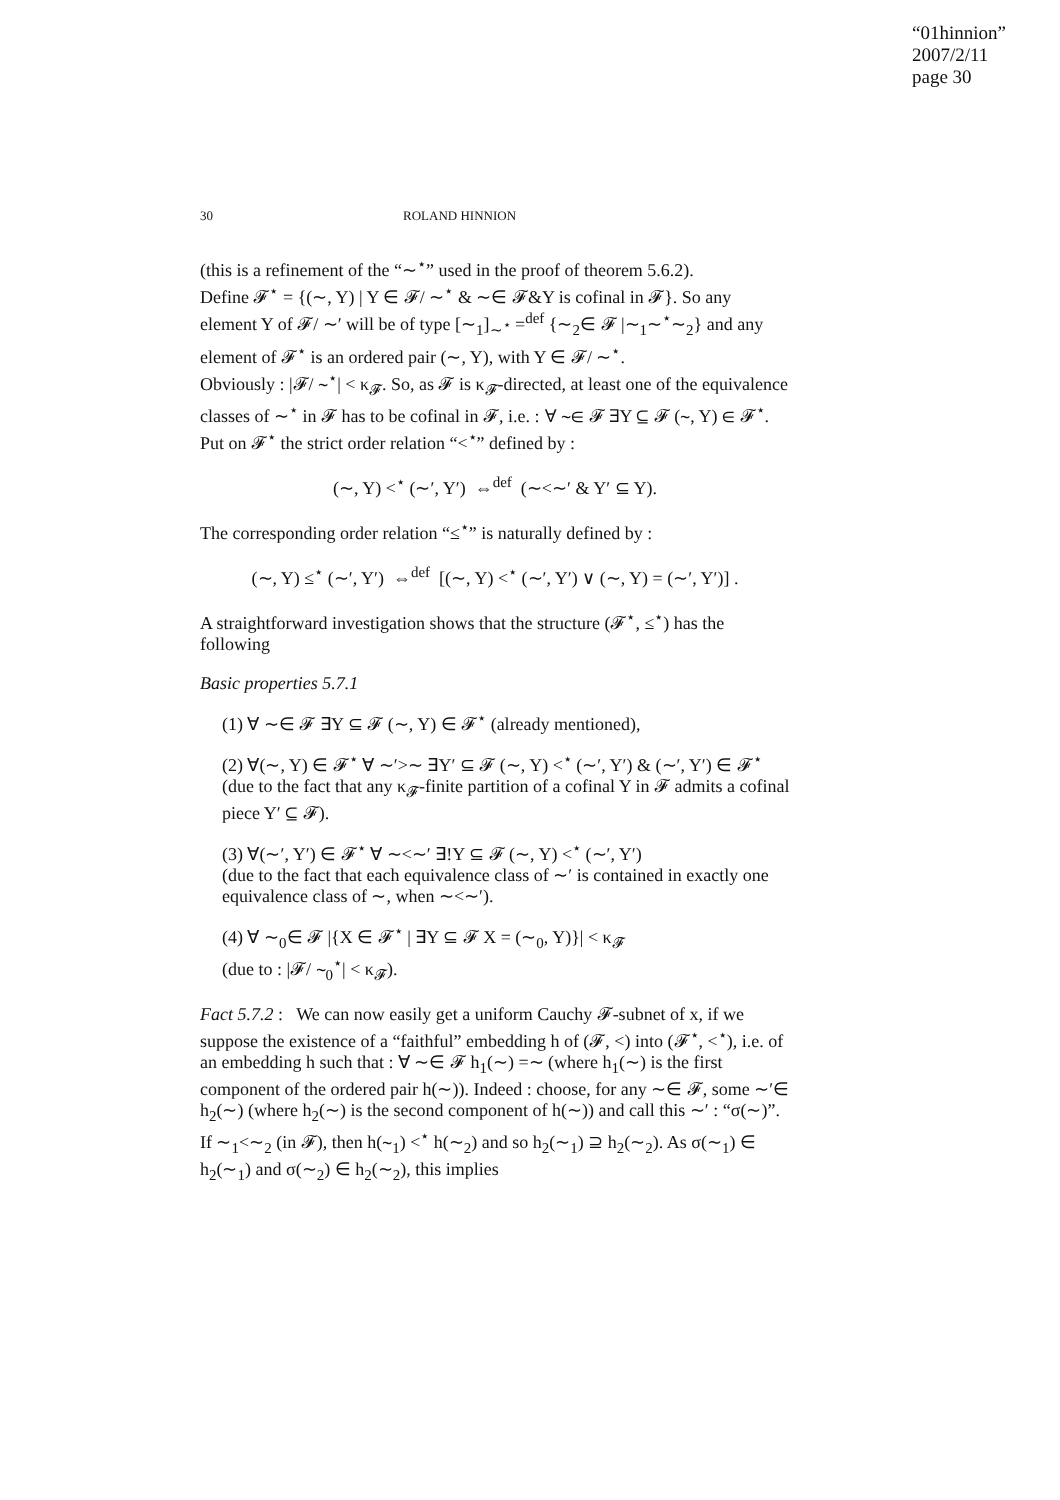“01hinnion”
2007/2/11
page 30
30 ROLAND HINNION
(this is a refinement of the “∼<sup>⋆</sup>” used in the proof of theorem 5.6.2).
Define 𝓕<sup>⋆</sup> = {(∼, Y) | Y ∈ 𝓕/ ∼<sup>⋆</sup> & ∼∈ 𝓕&Y is cofinal in 𝓕}. So any element Y of 𝓕/ ∼′ will be of type [∼<sub>1</sub>]<sub>∼<sup>⋆</sup></sub> =<sup>def</sup> {∼<sub>2</sub>∈ 𝓕 |∼<sub>1</sub>∼<sup>⋆</sup>∼<sub>2</sub>} and any element of 𝓕<sup>⋆</sup> is an ordered pair (∼, Y), with Y ∈ 𝓕/ ∼<sup>⋆</sup>.
Obviously : |𝓕/ ∼<sup>⋆</sup>| < κ<sub>𝓕</sub>. So, as 𝓕 is κ<sub>𝓕</sub>-directed, at least one of the equivalence classes of ∼<sup>⋆</sup> in 𝓕 has to be cofinal in 𝓕, i.e. : ∀ ∼∈ 𝓕 ∃Y ⊆ 𝓕 (∼, Y) ∈ 𝓕<sup>⋆</sup>.
Put on 𝓕<sup>⋆</sup> the strict order relation “<<sup>⋆</sup>” defined by :
(∼, Y) <<sup>⋆</sup> (∼′, Y′) ⇔<sup>def</sup> (∼<∼′ & Y′ ⊆ Y).
The corresponding order relation “≤<sup>⋆</sup>” is naturally defined by :
(∼, Y) ≤<sup>⋆</sup> (∼′, Y′) ⇔<sup>def</sup> [(∼, Y) <<sup>⋆</sup> (∼′, Y′) ∨ (∼, Y) = (∼′, Y′)] .
A straightforward investigation shows that the structure (𝓕<sup>⋆</sup>, ≤<sup>⋆</sup>) has the following
Basic properties 5.7.1
(1) ∀ ∼∈ 𝓕 ∃Y ⊆ 𝓕 (∼, Y) ∈ 𝓕<sup>⋆</sup> (already mentioned),
(2) ∀(∼, Y) ∈ 𝓕<sup>⋆</sup> ∀ ∼′>∼ ∃Y′ ⊆ 𝓕 (∼, Y) <<sup>⋆</sup> (∼′, Y′) & (∼′, Y′) ∈ 𝓕<sup>⋆</sup>
(due to the fact that any κ<sub>𝓕</sub>-finite partition of a cofinal Y in 𝓕 admits a cofinal piece Y′ ⊆ 𝓕).
(3) ∀(∼′, Y′) ∈ 𝓕<sup>⋆</sup> ∀ ∼<∼′ ∃!Y ⊆ 𝓕 (∼, Y) <<sup>⋆</sup> (∼′, Y′)
(due to the fact that each equivalence class of ∼′ is contained in exactly one equivalence class of ∼, when ∼<∼′).
(4) ∀ ∼<sub>0</sub>∈ 𝓕 |{X ∈ 𝓕<sup>⋆</sup> | ∃Y ⊆ 𝓕 X = (∼<sub>0</sub>, Y)}| < κ<sub>𝓕</sub>
(due to : |𝓕/ ∼<sub>0</sub><sup>⋆</sup>| < κ<sub>𝓕</sub>).
Fact 5.7.2 : We can now easily get a uniform Cauchy 𝓕-subnet of x, if we suppose the existence of a “faithful” embedding h of (𝓕, <) into (𝓕<sup>⋆</sup>, <<sup>⋆</sup>), i.e. of an embedding h such that : ∀ ∼∈ 𝓕 h<sub>1</sub>(∼) =∼ (where h<sub>1</sub>(∼) is the first component of the ordered pair h(∼)). Indeed : choose, for any ∼∈ 𝓕, some ∼′∈ h<sub>2</sub>(∼) (where h<sub>2</sub>(∼) is the second component of h(∼)) and call this ∼′ : “σ(∼)”. If ∼<sub>1</sub><∼<sub>2</sub> (in 𝓕), then h(∼<sub>1</sub>) <<sup>⋆</sup> h(∼<sub>2</sub>) and so h<sub>2</sub>(∼<sub>1</sub>) ⊇ h<sub>2</sub>(∼<sub>2</sub>). As σ(∼<sub>1</sub>) ∈ h<sub>2</sub>(∼<sub>1</sub>) and σ(∼<sub>2</sub>) ∈ h<sub>2</sub>(∼<sub>2</sub>), this implies